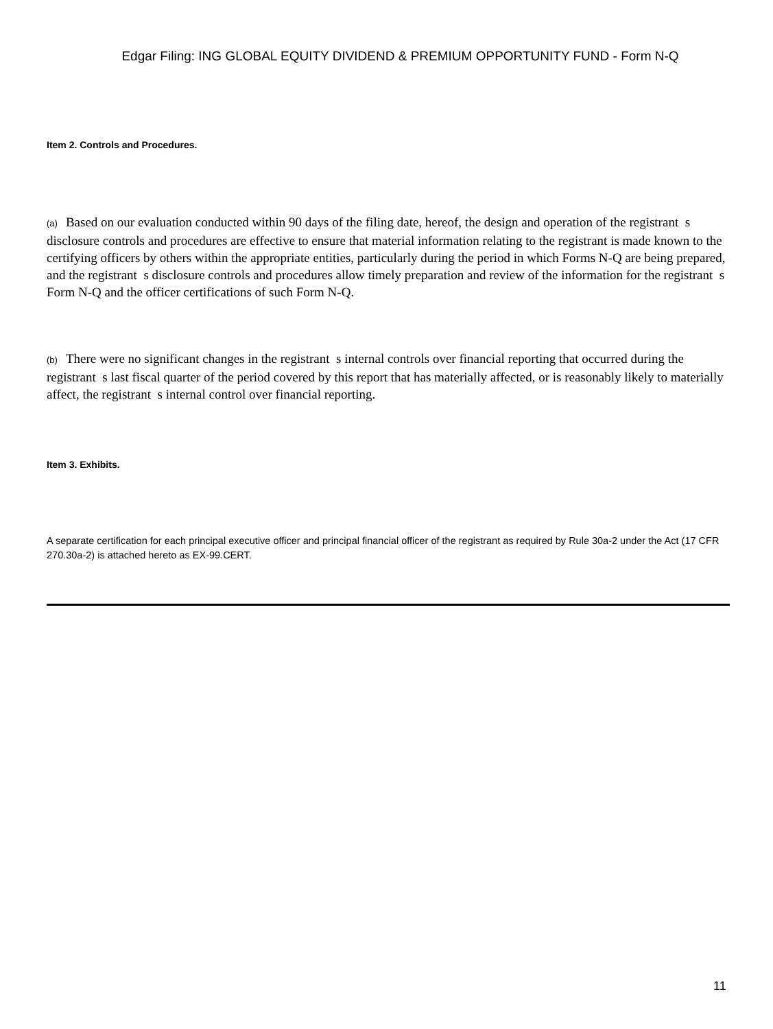Edgar Filing: ING GLOBAL EQUITY DIVIDEND & PREMIUM OPPORTUNITY FUND - Form N-Q
Item 2. Controls and Procedures.
(a) Based on our evaluation conducted within 90 days of the filing date, hereof, the design and operation of the registrant s disclosure controls and procedures are effective to ensure that material information relating to the registrant is made known to the certifying officers by others within the appropriate entities, particularly during the period in which Forms N-Q are being prepared, and the registrant s disclosure controls and procedures allow timely preparation and review of the information for the registrant s Form N-Q and the officer certifications of such Form N-Q.
(b) There were no significant changes in the registrant s internal controls over financial reporting that occurred during the registrant s last fiscal quarter of the period covered by this report that has materially affected, or is reasonably likely to materially affect, the registrant s internal control over financial reporting.
Item 3. Exhibits.
A separate certification for each principal executive officer and principal financial officer of the registrant as required by Rule 30a-2 under the Act (17 CFR 270.30a-2) is attached hereto as EX-99.CERT.
11